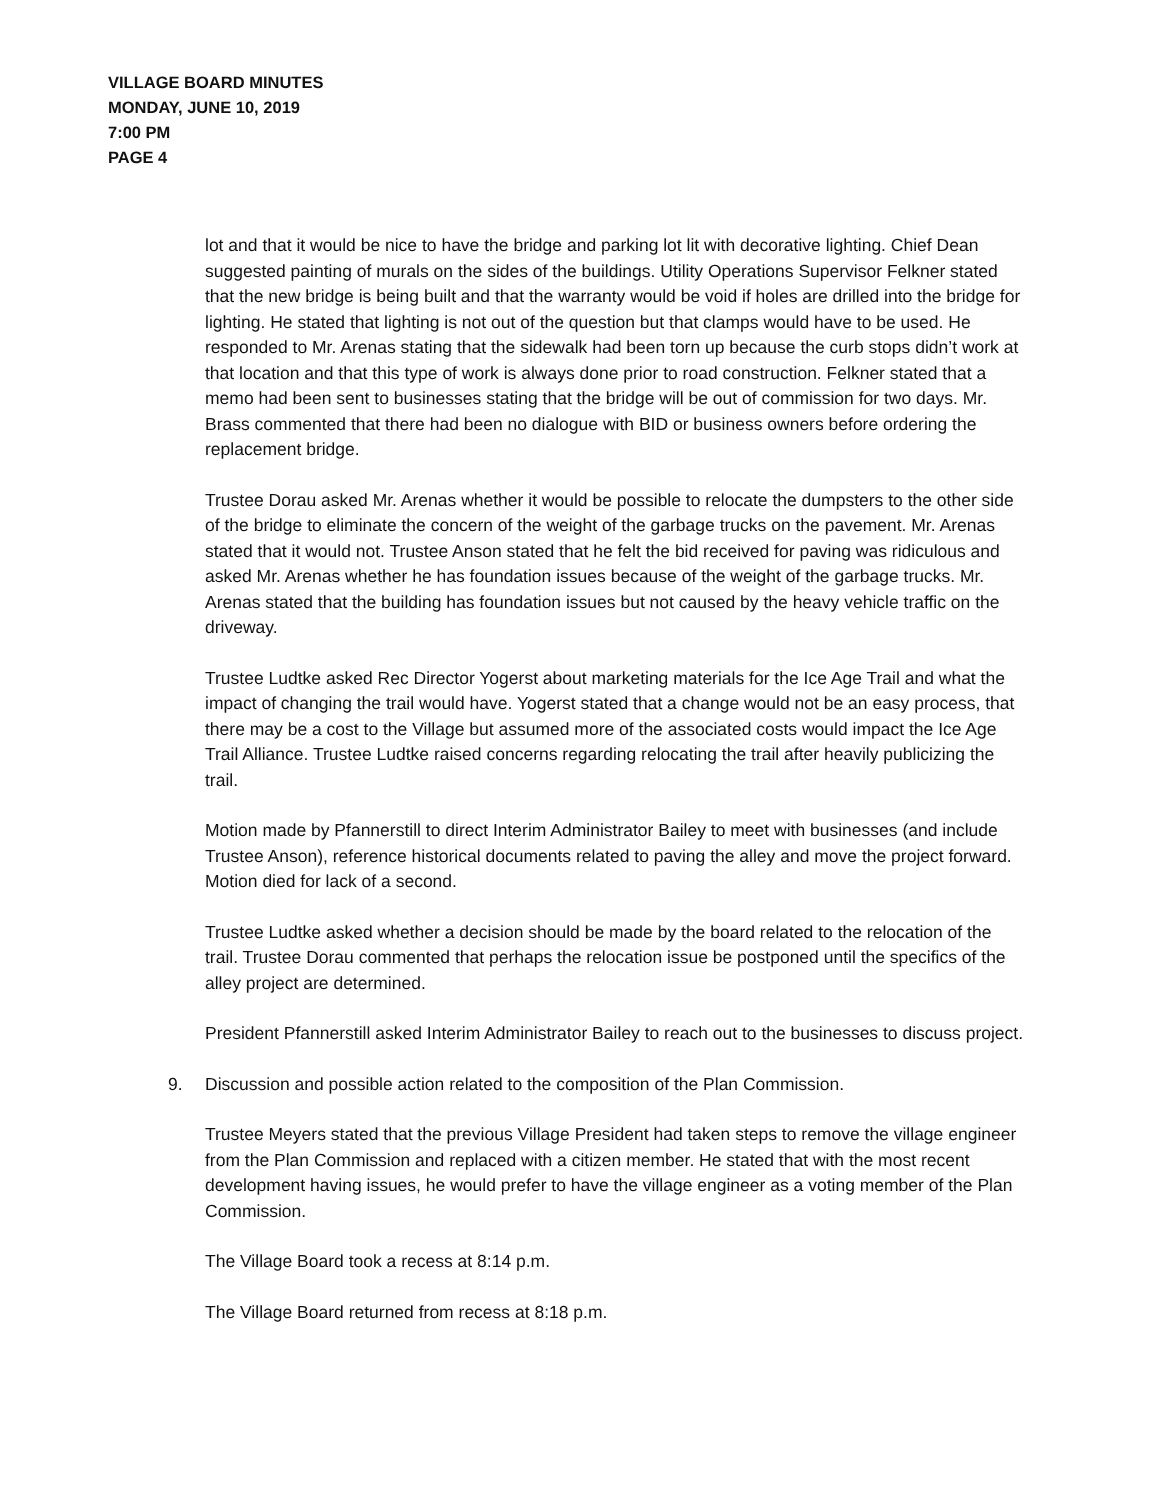VILLAGE BOARD MINUTES
MONDAY, JUNE 10, 2019
7:00 PM
PAGE 4
lot and that it would be nice to have the bridge and parking lot lit with decorative lighting. Chief Dean suggested painting of murals on the sides of the buildings. Utility Operations Supervisor Felkner stated that the new bridge is being built and that the warranty would be void if holes are drilled into the bridge for lighting. He stated that lighting is not out of the question but that clamps would have to be used. He responded to Mr. Arenas stating that the sidewalk had been torn up because the curb stops didn’t work at that location and that this type of work is always done prior to road construction. Felkner stated that a memo had been sent to businesses stating that the bridge will be out of commission for two days. Mr. Brass commented that there had been no dialogue with BID or business owners before ordering the replacement bridge.
Trustee Dorau asked Mr. Arenas whether it would be possible to relocate the dumpsters to the other side of the bridge to eliminate the concern of the weight of the garbage trucks on the pavement. Mr. Arenas stated that it would not. Trustee Anson stated that he felt the bid received for paving was ridiculous and asked Mr. Arenas whether he has foundation issues because of the weight of the garbage trucks. Mr. Arenas stated that the building has foundation issues but not caused by the heavy vehicle traffic on the driveway.
Trustee Ludtke asked Rec Director Yogerst about marketing materials for the Ice Age Trail and what the impact of changing the trail would have. Yogerst stated that a change would not be an easy process, that there may be a cost to the Village but assumed more of the associated costs would impact the Ice Age Trail Alliance. Trustee Ludtke raised concerns regarding relocating the trail after heavily publicizing the trail.
Motion made by Pfannerstill to direct Interim Administrator Bailey to meet with businesses (and include Trustee Anson), reference historical documents related to paving the alley and move the project forward. Motion died for lack of a second.
Trustee Ludtke asked whether a decision should be made by the board related to the relocation of the trail. Trustee Dorau commented that perhaps the relocation issue be postponed until the specifics of the alley project are determined.
President Pfannerstill asked Interim Administrator Bailey to reach out to the businesses to discuss project.
9. Discussion and possible action related to the composition of the Plan Commission.
Trustee Meyers stated that the previous Village President had taken steps to remove the village engineer from the Plan Commission and replaced with a citizen member. He stated that with the most recent development having issues, he would prefer to have the village engineer as a voting member of the Plan Commission.
The Village Board took a recess at 8:14 p.m.
The Village Board returned from recess at 8:18 p.m.